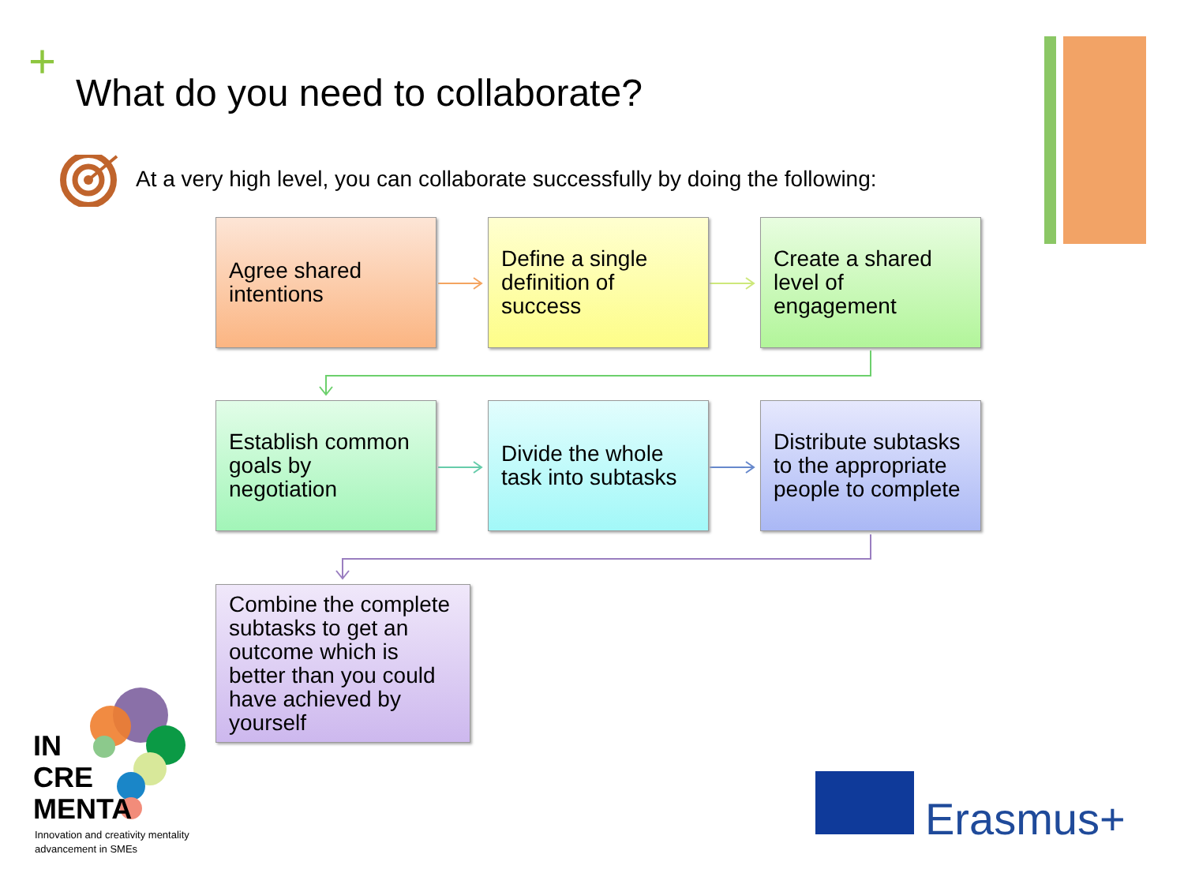+
What do you need to collaborate?
At a very high level, you can collaborate successfully by doing the following:
Agree shared intentions
Define a single definition of success
Create a shared level of engagement
Establish common goals by negotiation
Divide the whole task into subtasks
Distribute subtasks to the appropriate people to complete
Combine the complete subtasks to get an outcome which is better than you could have achieved by yourself
IN
CRE
MENTA
Innovation and creativity mentality
advancement in SMEs
Erasmus+